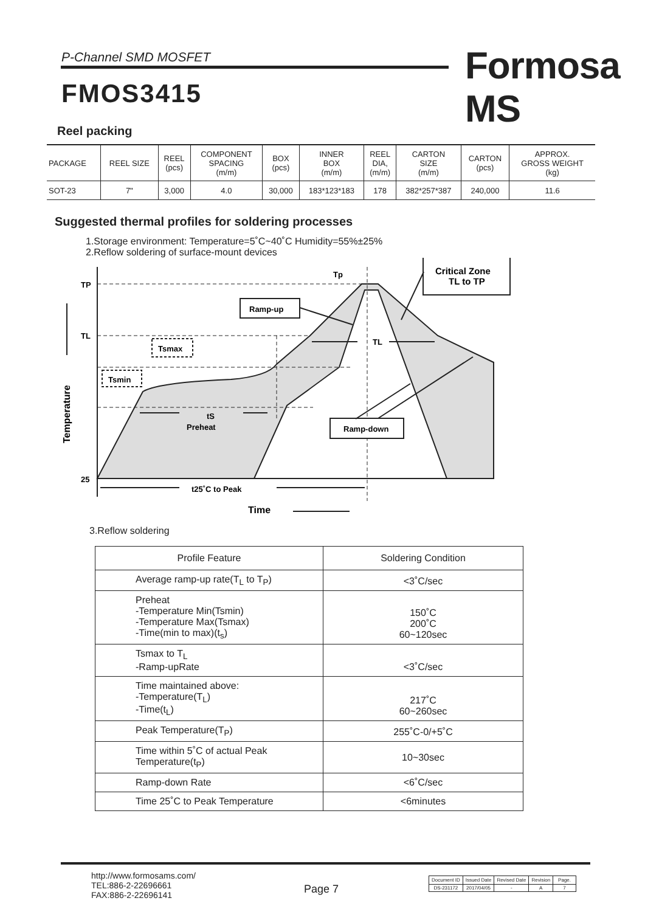P-Channel SMD MOSFET Formosa MS
FMOS3415
Reel packing
| PACKAGE | REEL SIZE | REEL (pcs) | COMPONENT SPACING (m/m) | BOX (pcs) | INNER BOX (m/m) | REEL DIA, (m/m) | CARTON SIZE (m/m) | CARTON (pcs) | APPROX. GROSS WEIGHT (kg) |
| --- | --- | --- | --- | --- | --- | --- | --- | --- | --- |
| SOT-23 | 7" | 3,000 | 4.0 | 30,000 | 183*123*183 | 178 | 382*257*387 | 240,000 | 11.6 |
Suggested thermal profiles for soldering processes
1.Storage environment: Temperature=5˚C~40˚C Humidity=55%±25%
2.Reflow soldering of surface-mount devices
TP
TL
25
Tp
TL
Critical Zone
TL to TP
Ramp-up
Tsmax
Tsmin
tS
Preheat
Ramp-down
t25˚C to Peak
Time
Temperature
3.Reflow soldering
| Profile Feature | Soldering Condition |
| --- | --- |
| Average ramp-up rate(T<sub>L</sub> to T<sub>P</sub>) | <3˚C/sec |
| Preheat -Temperature Min(Tsmin) -Temperature Max(Tsmax) -Time(min to max)(t<sub>s</sub>) | 150˚C 200˚C 60~120sec |
| Tsmax to T<sub>L</sub> -Ramp-upRate | <3˚C/sec |
| Time maintained above: -Temperature(T<sub>L</sub>) -Time(t<sub>L</sub>) | 217˚C 60~260sec |
| Peak Temperature(T<sub>P</sub>) | 255˚C-0/+5˚C |
| Time within 5˚C of actual Peak Temperature(t<sub>P</sub>) | 10~30sec |
| Ramp-down Rate | <6˚C/sec |
| Time 25˚C to Peak Temperature | <6minutes |
http://www.formosams.com/
TEL:886-2-22696661
FAX:886-2-22696141
Page 7
| Document ID | Issued Date | Revised Date | Revision | Page. |
| DS-231172 | 2017/04/05 | - | A | 7 |